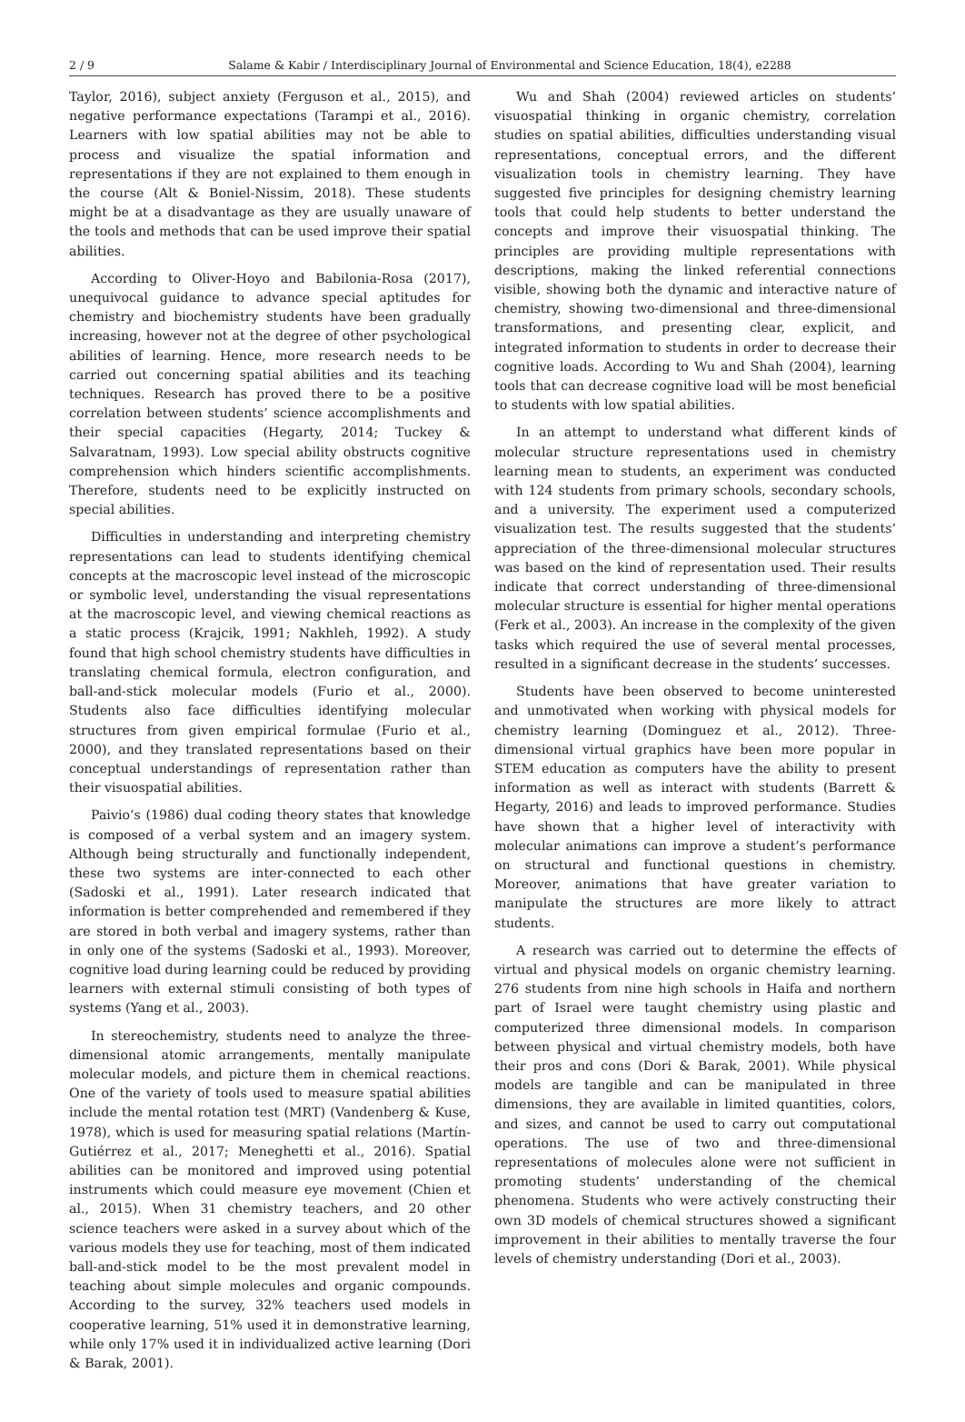2 / 9 Salame & Kabir / Interdisciplinary Journal of Environmental and Science Education, 18(4), e2288
Taylor, 2016), subject anxiety (Ferguson et al., 2015), and negative performance expectations (Tarampi et al., 2016). Learners with low spatial abilities may not be able to process and visualize the spatial information and representations if they are not explained to them enough in the course (Alt & Boniel-Nissim, 2018). These students might be at a disadvantage as they are usually unaware of the tools and methods that can be used improve their spatial abilities.
According to Oliver-Hoyo and Babilonia-Rosa (2017), unequivocal guidance to advance special aptitudes for chemistry and biochemistry students have been gradually increasing, however not at the degree of other psychological abilities of learning. Hence, more research needs to be carried out concerning spatial abilities and its teaching techniques. Research has proved there to be a positive correlation between students’ science accomplishments and their special capacities (Hegarty, 2014; Tuckey & Salvaratnam, 1993). Low special ability obstructs cognitive comprehension which hinders scientific accomplishments. Therefore, students need to be explicitly instructed on special abilities.
Difficulties in understanding and interpreting chemistry representations can lead to students identifying chemical concepts at the macroscopic level instead of the microscopic or symbolic level, understanding the visual representations at the macroscopic level, and viewing chemical reactions as a static process (Krajcik, 1991; Nakhleh, 1992). A study found that high school chemistry students have difficulties in translating chemical formula, electron configuration, and ball-and-stick molecular models (Furio et al., 2000). Students also face difficulties identifying molecular structures from given empirical formulae (Furio et al., 2000), and they translated representations based on their conceptual understandings of representation rather than their visuospatial abilities.
Paivio’s (1986) dual coding theory states that knowledge is composed of a verbal system and an imagery system. Although being structurally and functionally independent, these two systems are inter-connected to each other (Sadoski et al., 1991). Later research indicated that information is better comprehended and remembered if they are stored in both verbal and imagery systems, rather than in only one of the systems (Sadoski et al., 1993). Moreover, cognitive load during learning could be reduced by providing learners with external stimuli consisting of both types of systems (Yang et al., 2003).
In stereochemistry, students need to analyze the three-dimensional atomic arrangements, mentally manipulate molecular models, and picture them in chemical reactions. One of the variety of tools used to measure spatial abilities include the mental rotation test (MRT) (Vandenberg & Kuse, 1978), which is used for measuring spatial relations (Martín-Gutiérrez et al., 2017; Meneghetti et al., 2016). Spatial abilities can be monitored and improved using potential instruments which could measure eye movement (Chien et al., 2015). When 31 chemistry teachers, and 20 other science teachers were asked in a survey about which of the various models they use for teaching, most of them indicated ball-and-stick model to be the most prevalent model in teaching about simple molecules and organic compounds. According to the survey, 32% teachers used models in cooperative learning, 51% used it in demonstrative learning, while only 17% used it in individualized active learning (Dori & Barak, 2001).
Wu and Shah (2004) reviewed articles on students’ visuospatial thinking in organic chemistry, correlation studies on spatial abilities, difficulties understanding visual representations, conceptual errors, and the different visualization tools in chemistry learning. They have suggested five principles for designing chemistry learning tools that could help students to better understand the concepts and improve their visuospatial thinking. The principles are providing multiple representations with descriptions, making the linked referential connections visible, showing both the dynamic and interactive nature of chemistry, showing two-dimensional and three-dimensional transformations, and presenting clear, explicit, and integrated information to students in order to decrease their cognitive loads. According to Wu and Shah (2004), learning tools that can decrease cognitive load will be most beneficial to students with low spatial abilities.
In an attempt to understand what different kinds of molecular structure representations used in chemistry learning mean to students, an experiment was conducted with 124 students from primary schools, secondary schools, and a university. The experiment used a computerized visualization test. The results suggested that the students’ appreciation of the three-dimensional molecular structures was based on the kind of representation used. Their results indicate that correct understanding of three-dimensional molecular structure is essential for higher mental operations (Ferk et al., 2003). An increase in the complexity of the given tasks which required the use of several mental processes, resulted in a significant decrease in the students’ successes.
Students have been observed to become uninterested and unmotivated when working with physical models for chemistry learning (Dominguez et al., 2012). Three-dimensional virtual graphics have been more popular in STEM education as computers have the ability to present information as well as interact with students (Barrett & Hegarty, 2016) and leads to improved performance. Studies have shown that a higher level of interactivity with molecular animations can improve a student’s performance on structural and functional questions in chemistry. Moreover, animations that have greater variation to manipulate the structures are more likely to attract students.
A research was carried out to determine the effects of virtual and physical models on organic chemistry learning. 276 students from nine high schools in Haifa and northern part of Israel were taught chemistry using plastic and computerized three dimensional models. In comparison between physical and virtual chemistry models, both have their pros and cons (Dori & Barak, 2001). While physical models are tangible and can be manipulated in three dimensions, they are available in limited quantities, colors, and sizes, and cannot be used to carry out computational operations. The use of two and three-dimensional representations of molecules alone were not sufficient in promoting students’ understanding of the chemical phenomena. Students who were actively constructing their own 3D models of chemical structures showed a significant improvement in their abilities to mentally traverse the four levels of chemistry understanding (Dori et al., 2003).